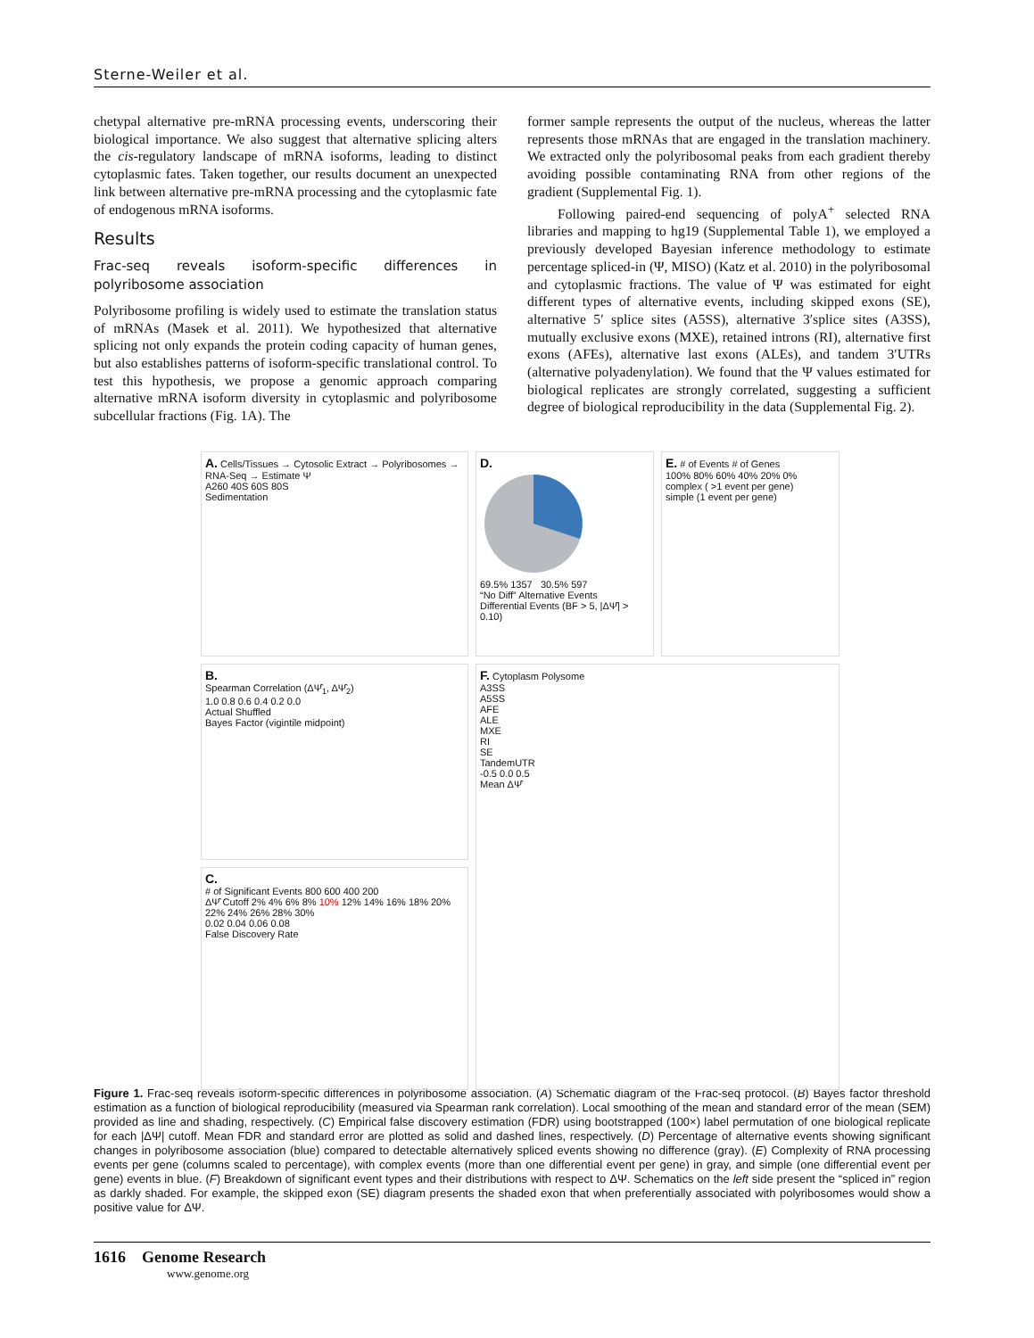Sterne-Weiler et al.
chetypal alternative pre-mRNA processing events, underscoring their biological importance. We also suggest that alternative splicing alters the cis-regulatory landscape of mRNA isoforms, leading to distinct cytoplasmic fates. Taken together, our results document an unexpected link between alternative pre-mRNA processing and the cytoplasmic fate of endogenous mRNA isoforms.
Results
Frac-seq reveals isoform-specific differences in polyribosome association
Polyribosome profiling is widely used to estimate the translation status of mRNAs (Masek et al. 2011). We hypothesized that alternative splicing not only expands the protein coding capacity of human genes, but also establishes patterns of isoform-specific translational control. To test this hypothesis, we propose a genomic approach comparing alternative mRNA isoform diversity in cytoplasmic and polyribosome subcellular fractions (Fig. 1A). The
former sample represents the output of the nucleus, whereas the latter represents those mRNAs that are engaged in the translation machinery. We extracted only the polyribosomal peaks from each gradient thereby avoiding possible contaminating RNA from other regions of the gradient (Supplemental Fig. 1).
Following paired-end sequencing of polyA<sup>+</sup> selected RNA libraries and mapping to hg19 (Supplemental Table 1), we employed a previously developed Bayesian inference methodology to estimate percentage spliced-in (Ψ, MISO) (Katz et al. 2010) in the polyribosomal and cytoplasmic fractions. The value of Ψ was estimated for eight different types of alternative events, including skipped exons (SE), alternative 5′ splice sites (A5SS), alternative 3′splice sites (A3SS), mutually exclusive exons (MXE), retained introns (RI), alternative first exons (AFEs), alternative last exons (ALEs), and tandem 3′UTRs (alternative polyadenylation). We found that the Ψ values estimated for biological replicates are strongly correlated, suggesting a sufficient degree of biological reproducibility in the data (Supplemental Fig. 2).
A. Cells/Tissues → Cytosolic Extract → Polyribosomes → RNA-Seq → Estimate Ψ
A260 40S 60S 80S
Sedimentation
D.
69.5% 1357 30.5% 597
“No Diff” Alternative Events
Differential Events (BF > 5, |ΔΨ̂| > 0.10)
E. # of Events # of Genes
100% 80% 60% 40% 20% 0%
complex ( >1 event per gene)
simple (1 event per gene)
B.
Spearman Correlation (ΔΨ̂<sub>1</sub>, ΔΨ̂<sub>2</sub>)
1.0 0.8 0.6 0.4 0.2 0.0
Actual Shuffled
Bayes Factor (vigintile midpoint)
F. Cytoplasm Polysome
A3SS
A5SS
AFE
ALE
MXE
RI
SE
TandemUTR
-0.5 0.0 0.5
Mean ΔΨ̂
C.
# of Significant Events 800 600 400 200
ΔΨ̂ Cutoff 2% 4% 6% 8% 10% 12% 14% 16% 18% 20% 22% 24% 26% 28% 30%
0.02 0.04 0.06 0.08
False Discovery Rate
Figure 1. Frac-seq reveals isoform-specific differences in polyribosome association. (A) Schematic diagram of the Frac-seq protocol. (B) Bayes factor threshold estimation as a function of biological reproducibility (measured via Spearman rank correlation). Local smoothing of the mean and standard error of the mean (SEM) provided as line and shading, respectively. (C) Empirical false discovery estimation (FDR) using bootstrapped (100×) label permutation of one biological replicate for each |ΔΨ| cutoff. Mean FDR and standard error are plotted as solid and dashed lines, respectively. (D) Percentage of alternative events showing significant changes in polyribosome association (blue) compared to detectable alternatively spliced events showing no difference (gray). (E) Complexity of RNA processing events per gene (columns scaled to percentage), with complex events (more than one differential event per gene) in gray, and simple (one differential event per gene) events in blue. (F) Breakdown of significant event types and their distributions with respect to ΔΨ. Schematics on the left side present the “spliced in” region as darkly shaded. For example, the skipped exon (SE) diagram presents the shaded exon that when preferentially associated with polyribosomes would show a positive value for ΔΨ.
1616 Genome Research
www.genome.org